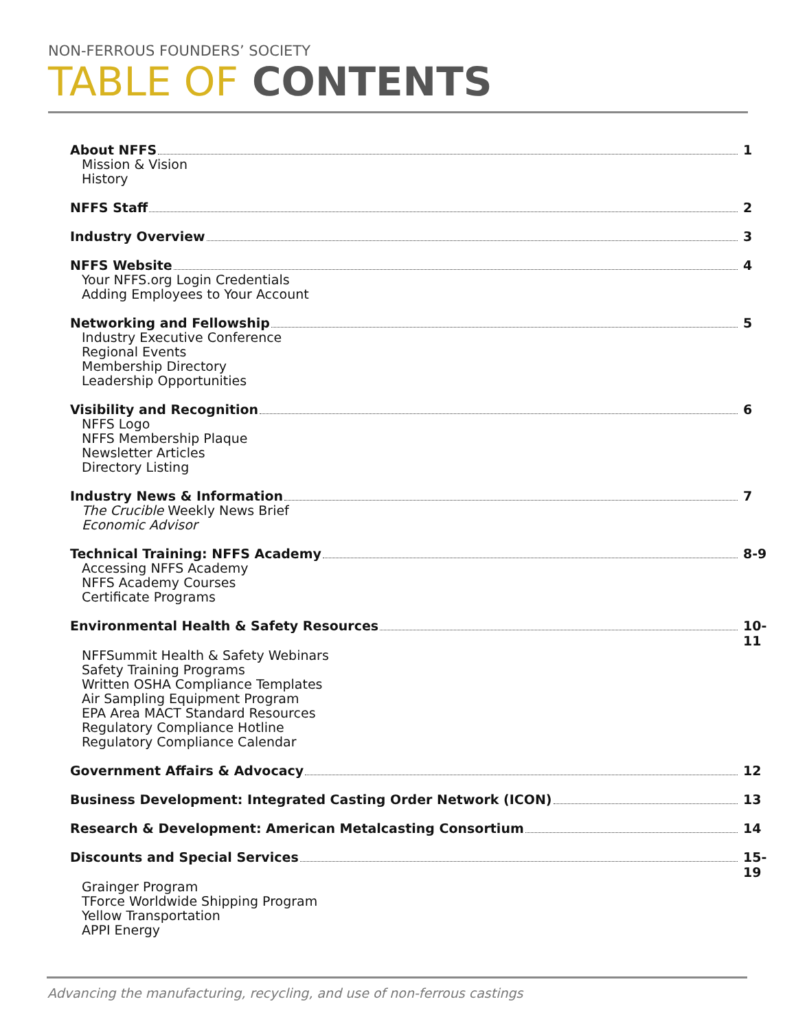NON-FERROUS FOUNDERS’ SOCIETY
TABLE OF CONTENTS
About NFFS 1
Mission & Vision
History
NFFS Staff 2
Industry Overview 3
NFFS Website 4
Your NFFS.org Login Credentials
Adding Employees to Your Account
Networking and Fellowship 5
Industry Executive Conference
Regional Events
Membership Directory
Leadership Opportunities
Visibility and Recognition 6
NFFS Logo
NFFS Membership Plaque
Newsletter Articles
Directory Listing
Industry News & Information 7
The Crucible Weekly News Brief
Economic Advisor
Technical Training: NFFS Academy 8-9
Accessing NFFS Academy
NFFS Academy Courses
Certificate Programs
Environmental Health & Safety Resources 10-11
NFFSummit Health & Safety Webinars
Safety Training Programs
Written OSHA Compliance Templates
Air Sampling Equipment Program
EPA Area MACT Standard Resources
Regulatory Compliance Hotline
Regulatory Compliance Calendar
Government Affairs & Advocacy 12
Business Development: Integrated Casting Order Network (ICON) 13
Research & Development: American Metalcasting Consortium 14
Discounts and Special Services 15-19
Grainger Program
TForce Worldwide Shipping Program
Yellow Transportation
APPI Energy
Advancing the manufacturing, recycling, and use of non-ferrous castings